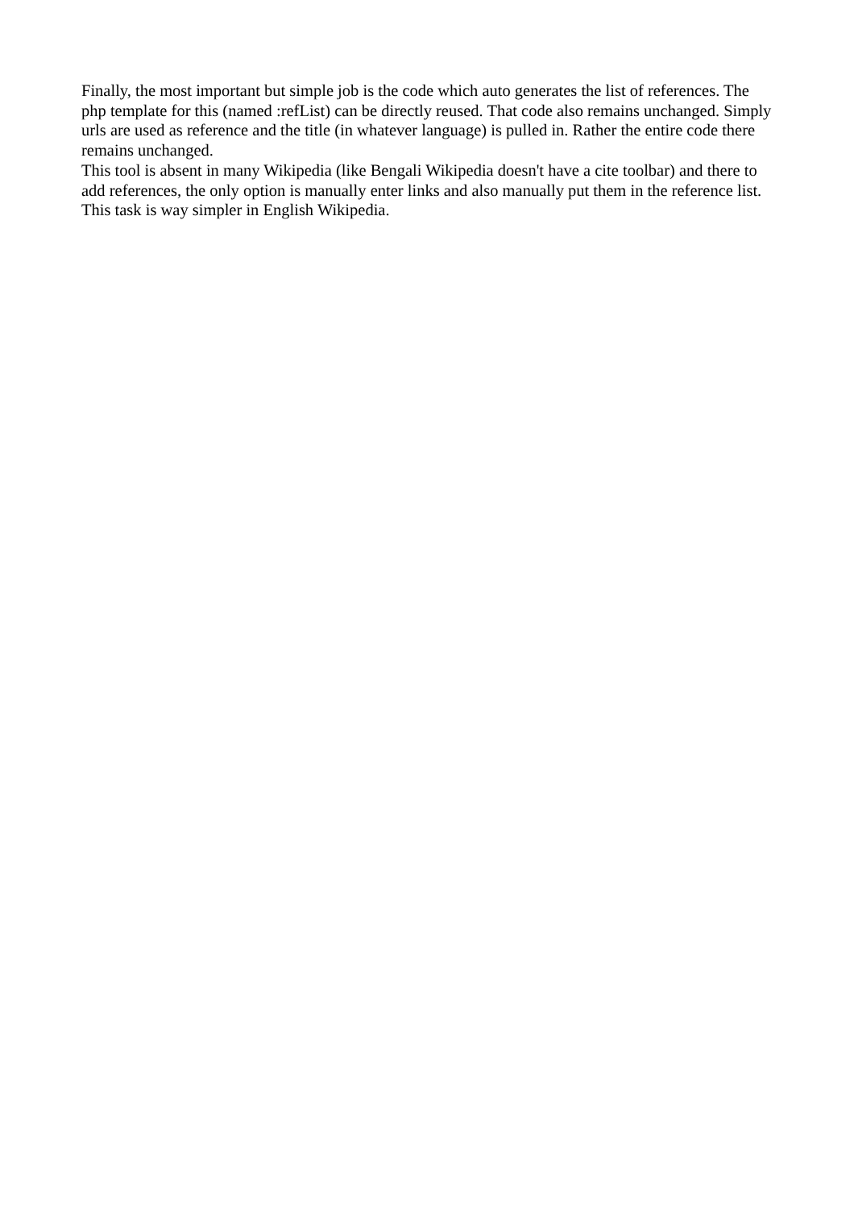Finally, the most important but simple job is the code which auto generates the list of references. The php template for this (named :refList) can be directly reused. That code also remains unchanged. Simply urls are used as reference and the title (in whatever language) is pulled in. Rather the entire code there remains unchanged.
This tool is absent in many Wikipedia (like Bengali Wikipedia doesn't have a cite toolbar) and there to add references, the only option is manually enter links and also manually put them in the reference list. This task is way simpler in English Wikipedia.